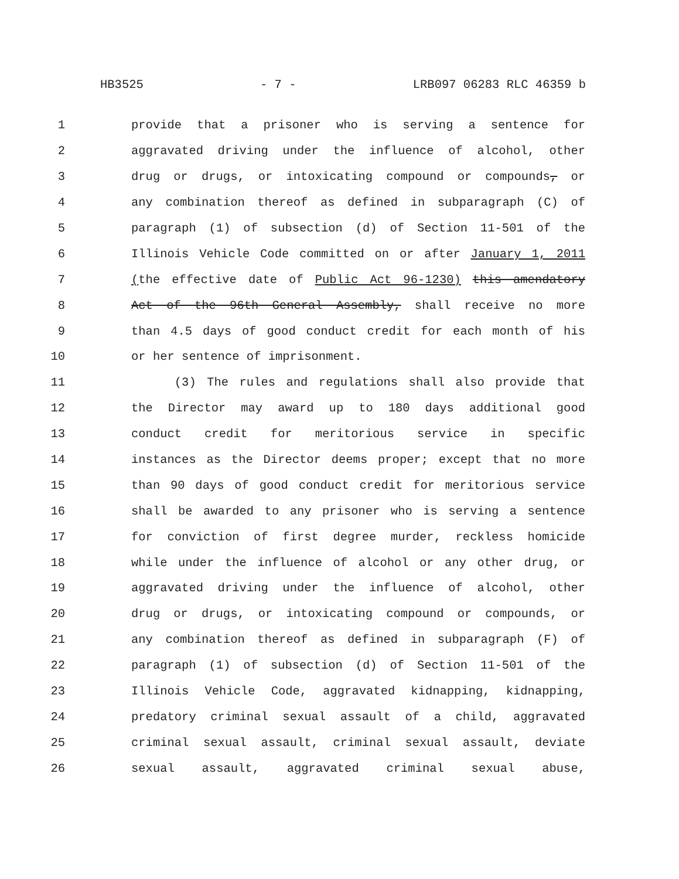HB3525 - 7 - LRB097 06283 RLC 46359 b
1 provide that a prisoner who is serving a sentence for
2 aggravated driving under the influence of alcohol, other
3 drug or drugs, or intoxicating compound or compounds, or
4 any combination thereof as defined in subparagraph (C) of
5 paragraph (1) of subsection (d) of Section 11-501 of the
6 Illinois Vehicle Code committed on or after January 1, 2011
7 (the effective date of Public Act 96-1230) this amendatory
8 Act of the 96th General Assembly, shall receive no more
9 than 4.5 days of good conduct credit for each month of his
10 or her sentence of imprisonment.
11 (3) The rules and regulations shall also provide that
12 the Director may award up to 180 days additional good
13 conduct credit for meritorious service in specific
14 instances as the Director deems proper; except that no more
15 than 90 days of good conduct credit for meritorious service
16 shall be awarded to any prisoner who is serving a sentence
17 for conviction of first degree murder, reckless homicide
18 while under the influence of alcohol or any other drug, or
19 aggravated driving under the influence of alcohol, other
20 drug or drugs, or intoxicating compound or compounds, or
21 any combination thereof as defined in subparagraph (F) of
22 paragraph (1) of subsection (d) of Section 11-501 of the
23 Illinois Vehicle Code, aggravated kidnapping, kidnapping,
24 predatory criminal sexual assault of a child, aggravated
25 criminal sexual assault, criminal sexual assault, deviate
26 sexual assault, aggravated criminal sexual abuse,